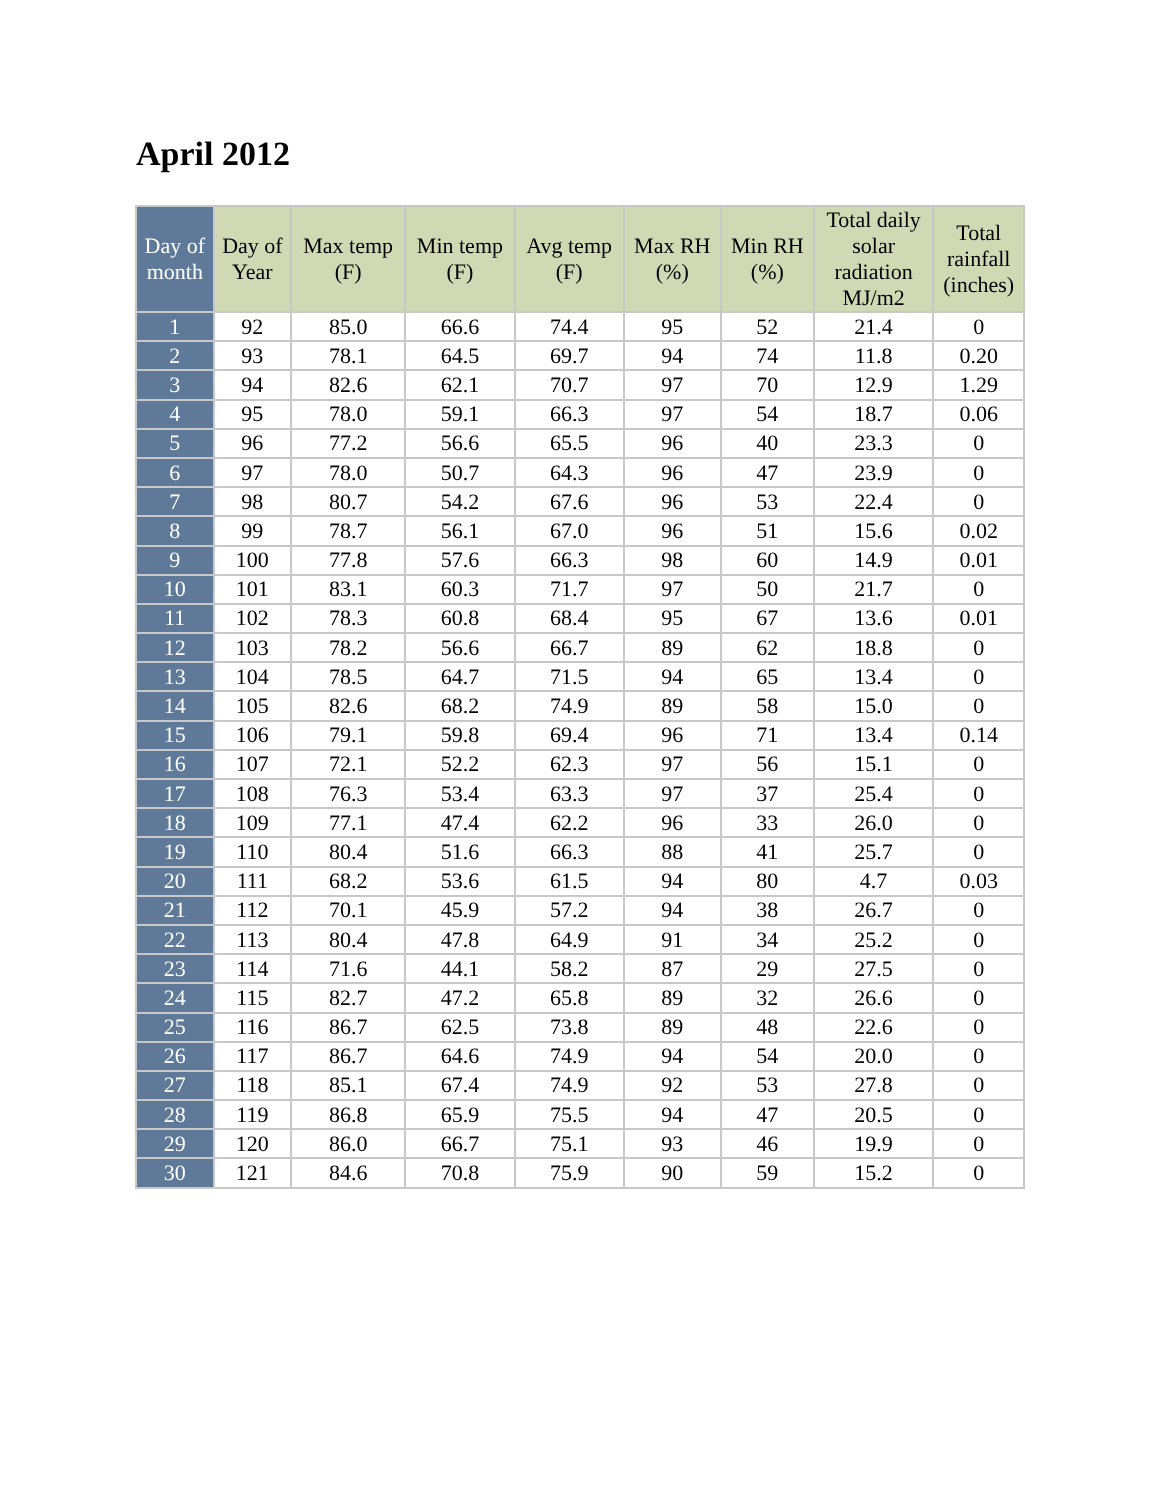April 2012
| Day of month | Day of Year | Max temp (F) | Min temp (F) | Avg temp (F) | Max RH (%) | Min RH (%) | Total daily solar radiation MJ/m2 | Total rainfall (inches) |
| --- | --- | --- | --- | --- | --- | --- | --- | --- |
| 1 | 92 | 85.0 | 66.6 | 74.4 | 95 | 52 | 21.4 | 0 |
| 2 | 93 | 78.1 | 64.5 | 69.7 | 94 | 74 | 11.8 | 0.20 |
| 3 | 94 | 82.6 | 62.1 | 70.7 | 97 | 70 | 12.9 | 1.29 |
| 4 | 95 | 78.0 | 59.1 | 66.3 | 97 | 54 | 18.7 | 0.06 |
| 5 | 96 | 77.2 | 56.6 | 65.5 | 96 | 40 | 23.3 | 0 |
| 6 | 97 | 78.0 | 50.7 | 64.3 | 96 | 47 | 23.9 | 0 |
| 7 | 98 | 80.7 | 54.2 | 67.6 | 96 | 53 | 22.4 | 0 |
| 8 | 99 | 78.7 | 56.1 | 67.0 | 96 | 51 | 15.6 | 0.02 |
| 9 | 100 | 77.8 | 57.6 | 66.3 | 98 | 60 | 14.9 | 0.01 |
| 10 | 101 | 83.1 | 60.3 | 71.7 | 97 | 50 | 21.7 | 0 |
| 11 | 102 | 78.3 | 60.8 | 68.4 | 95 | 67 | 13.6 | 0.01 |
| 12 | 103 | 78.2 | 56.6 | 66.7 | 89 | 62 | 18.8 | 0 |
| 13 | 104 | 78.5 | 64.7 | 71.5 | 94 | 65 | 13.4 | 0 |
| 14 | 105 | 82.6 | 68.2 | 74.9 | 89 | 58 | 15.0 | 0 |
| 15 | 106 | 79.1 | 59.8 | 69.4 | 96 | 71 | 13.4 | 0.14 |
| 16 | 107 | 72.1 | 52.2 | 62.3 | 97 | 56 | 15.1 | 0 |
| 17 | 108 | 76.3 | 53.4 | 63.3 | 97 | 37 | 25.4 | 0 |
| 18 | 109 | 77.1 | 47.4 | 62.2 | 96 | 33 | 26.0 | 0 |
| 19 | 110 | 80.4 | 51.6 | 66.3 | 88 | 41 | 25.7 | 0 |
| 20 | 111 | 68.2 | 53.6 | 61.5 | 94 | 80 | 4.7 | 0.03 |
| 21 | 112 | 70.1 | 45.9 | 57.2 | 94 | 38 | 26.7 | 0 |
| 22 | 113 | 80.4 | 47.8 | 64.9 | 91 | 34 | 25.2 | 0 |
| 23 | 114 | 71.6 | 44.1 | 58.2 | 87 | 29 | 27.5 | 0 |
| 24 | 115 | 82.7 | 47.2 | 65.8 | 89 | 32 | 26.6 | 0 |
| 25 | 116 | 86.7 | 62.5 | 73.8 | 89 | 48 | 22.6 | 0 |
| 26 | 117 | 86.7 | 64.6 | 74.9 | 94 | 54 | 20.0 | 0 |
| 27 | 118 | 85.1 | 67.4 | 74.9 | 92 | 53 | 27.8 | 0 |
| 28 | 119 | 86.8 | 65.9 | 75.5 | 94 | 47 | 20.5 | 0 |
| 29 | 120 | 86.0 | 66.7 | 75.1 | 93 | 46 | 19.9 | 0 |
| 30 | 121 | 84.6 | 70.8 | 75.9 | 90 | 59 | 15.2 | 0 |